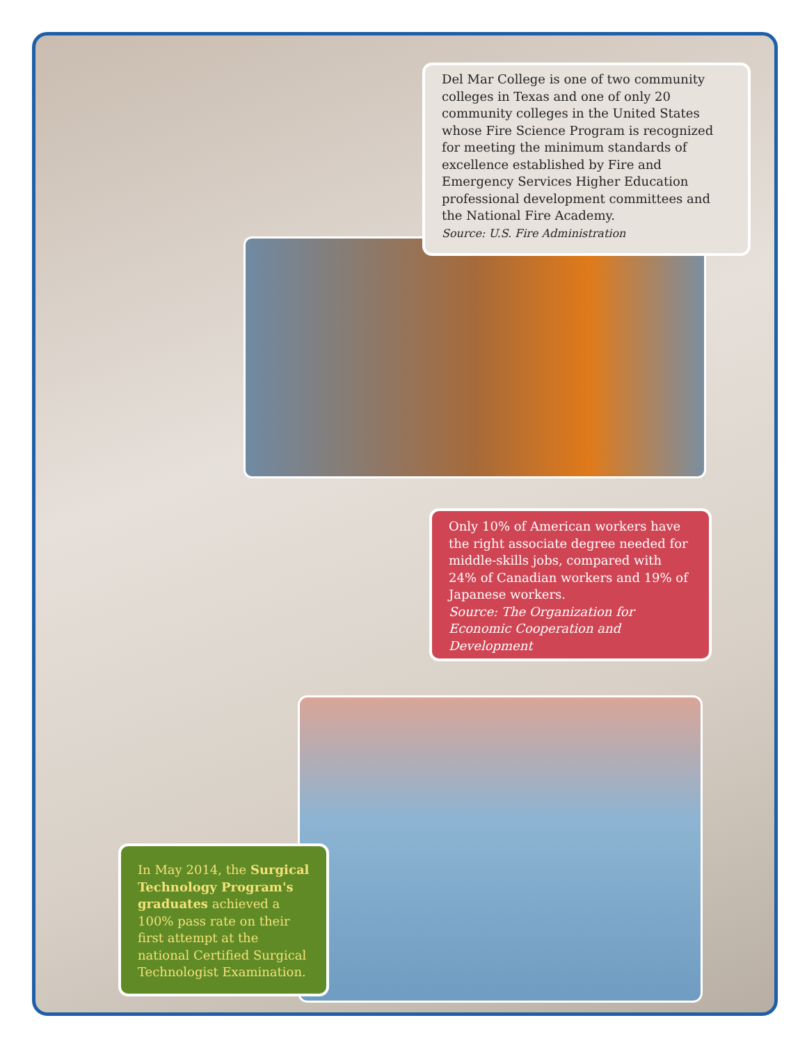Del Mar College is one of two community colleges in Texas and one of only 20 community colleges in the United States whose Fire Science Program is recognized for meeting the minimum standards of excellence established by Fire and Emergency Services Higher Education professional development committees and the National Fire Academy.
Source: U.S. Fire Administration
Only 10% of American workers have the right associate degree needed for middle-skills jobs, compared with 24% of Canadian workers and 19% of Japanese workers.
Source: The Organization for Economic Cooperation and Development
In May 2014, the Surgical Technology Program's graduates achieved a 100% pass rate on their first attempt at the national Certified Surgical Technologist Examination.